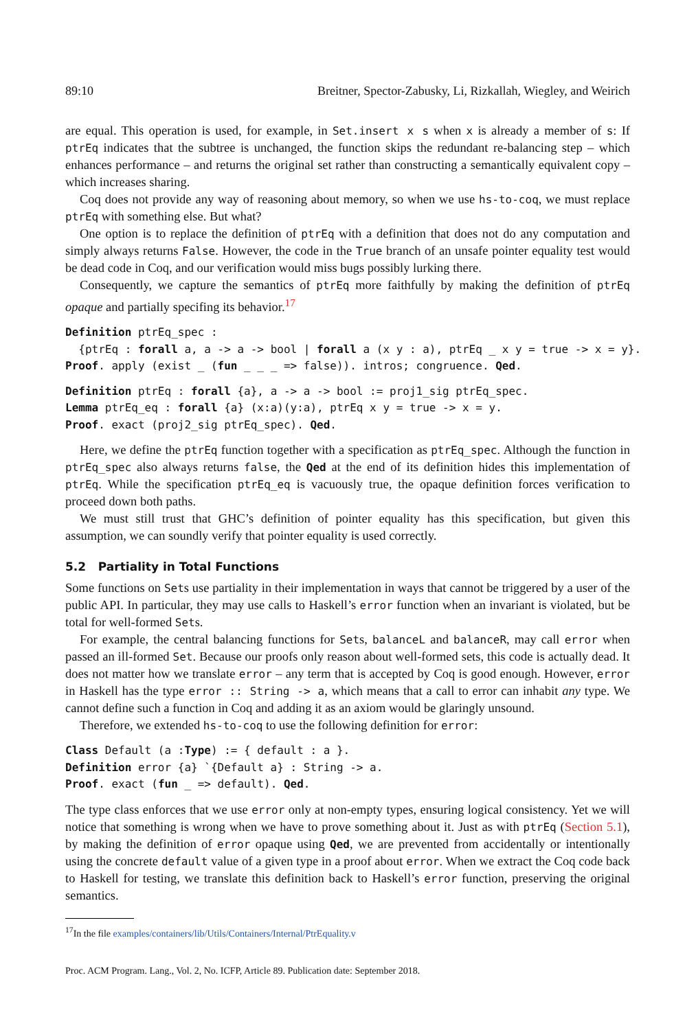89:10 Breitner, Spector-Zabusky, Li, Rizkallah, Wiegley, and Weirich
are equal. This operation is used, for example, in Set.insert x s when x is already a member of s: If ptrEq indicates that the subtree is unchanged, the function skips the redundant re-balancing step – which enhances performance – and returns the original set rather than constructing a semantically equivalent copy – which increases sharing.
Coq does not provide any way of reasoning about memory, so when we use hs-to-coq, we must replace ptrEq with something else. But what?
One option is to replace the definition of ptrEq with a definition that does not do any computation and simply always returns False. However, the code in the True branch of an unsafe pointer equality test would be dead code in Coq, and our verification would miss bugs possibly lurking there.
Consequently, we capture the semantics of ptrEq more faithfully by making the definition of ptrEq opaque and partially specifing its behavior.<sup>17</sup>
Definition ptrEq_spec :
  {ptrEq : forall a, a -> a -> bool | forall a (x y : a), ptrEq _ x y = true -> x = y}.
Proof. apply (exist _ (fun _ _ _ => false)). intros; congruence. Qed.
Definition ptrEq : forall {a}, a -> a -> bool := proj1_sig ptrEq_spec.
Lemma ptrEq_eq : forall {a} (x:a)(y:a), ptrEq x y = true -> x = y.
Proof. exact (proj2_sig ptrEq_spec). Qed.
Here, we define the ptrEq function together with a specification as ptrEq_spec. Although the function in ptrEq_spec also always returns false, the Qed at the end of its definition hides this implementation of ptrEq. While the specification ptrEq_eq is vacuously true, the opaque definition forces verification to proceed down both paths.
We must still trust that GHC’s definition of pointer equality has this specification, but given this assumption, we can soundly verify that pointer equality is used correctly.
5.2 Partiality in Total Functions
Some functions on Sets use partiality in their implementation in ways that cannot be triggered by a user of the public API. In particular, they may use calls to Haskell’s error function when an invariant is violated, but be total for well-formed Sets.
For example, the central balancing functions for Sets, balanceL and balanceR, may call error when passed an ill-formed Set. Because our proofs only reason about well-formed sets, this code is actually dead. It does not matter how we translate error – any term that is accepted by Coq is good enough. However, error in Haskell has the type error :: String -> a, which means that a call to error can inhabit any type. We cannot define such a function in Coq and adding it as an axiom would be glaringly unsound.
Therefore, we extended hs-to-coq to use the following definition for error:
Class Default (a :Type) := { default : a }.
Definition error {a} `{Default a} : String -> a.
Proof. exact (fun _ => default). Qed.
The type class enforces that we use error only at non-empty types, ensuring logical consistency. Yet we will notice that something is wrong when we have to prove something about it. Just as with ptrEq (Section 5.1), by making the definition of error opaque using Qed, we are prevented from accidentally or intentionally using the concrete default value of a given type in a proof about error. When we extract the Coq code back to Haskell for testing, we translate this definition back to Haskell’s error function, preserving the original semantics.
<sup>17</sup> In the file examples/containers/lib/Utils/Containers/Internal/PtrEquality.v
Proc. ACM Program. Lang., Vol. 2, No. ICFP, Article 89. Publication date: September 2018.